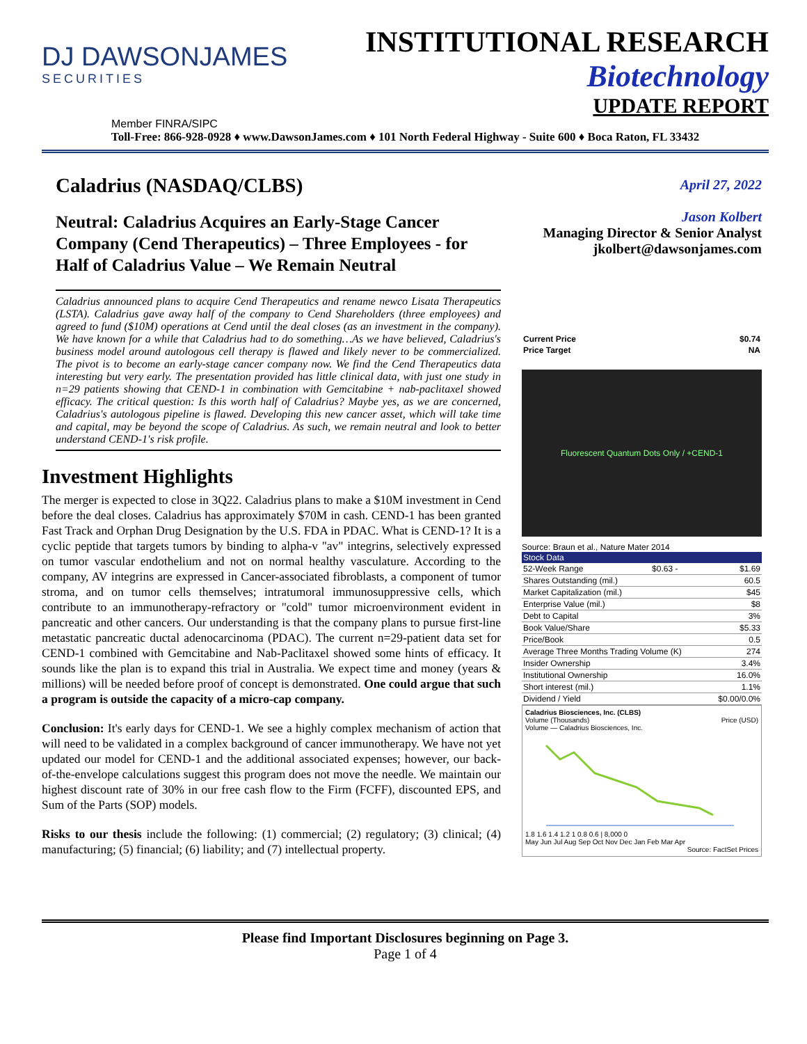DJ DAWSONJAMES
SECURITIES
INSTITUTIONAL RESEARCH
Biotechnology
UPDATE REPORT
Member FINRA/SIPC
Toll-Free: 866-928-0928 ♦ www.DawsonJames.com ♦ 101 North Federal Highway - Suite 600 ♦ Boca Raton, FL 33432
Caladrius (NASDAQ/CLBS)
Neutral: Caladrius Acquires an Early-Stage Cancer Company (Cend Therapeutics) – Three Employees - for Half of Caladrius Value – We Remain Neutral
Caladrius announced plans to acquire Cend Therapeutics and rename newco Lisata Therapeutics (LSTA). Caladrius gave away half of the company to Cend Shareholders (three employees) and agreed to fund ($10M) operations at Cend until the deal closes (as an investment in the company). We have known for a while that Caladrius had to do something…As we have believed, Caladrius's business model around autologous cell therapy is flawed and likely never to be commercialized. The pivot is to become an early-stage cancer company now. We find the Cend Therapeutics data interesting but very early. The presentation provided has little clinical data, with just one study in n=29 patients showing that CEND-1 in combination with Gemcitabine + nab-paclitaxel showed efficacy. The critical question: Is this worth half of Caladrius? Maybe yes, as we are concerned, Caladrius's autologous pipeline is flawed. Developing this new cancer asset, which will take time and capital, may be beyond the scope of Caladrius. As such, we remain neutral and look to better understand CEND-1's risk profile.
Investment Highlights
The merger is expected to close in 3Q22. Caladrius plans to make a $10M investment in Cend before the deal closes. Caladrius has approximately $70M in cash. CEND-1 has been granted Fast Track and Orphan Drug Designation by the U.S. FDA in PDAC. What is CEND-1? It is a cyclic peptide that targets tumors by binding to alpha-v "av" integrins, selectively expressed on tumor vascular endothelium and not on normal healthy vasculature. According to the company, AV integrins are expressed in Cancer-associated fibroblasts, a component of tumor stroma, and on tumor cells themselves; intratumoral immunosuppressive cells, which contribute to an immunotherapy-refractory or "cold" tumor microenvironment evident in pancreatic and other cancers. Our understanding is that the company plans to pursue first-line metastatic pancreatic ductal adenocarcinoma (PDAC). The current n=29-patient data set for CEND-1 combined with Gemcitabine and Nab-Paclitaxel showed some hints of efficacy. It sounds like the plan is to expand this trial in Australia. We expect time and money (years & millions) will be needed before proof of concept is demonstrated. One could argue that such a program is outside the capacity of a micro-cap company.
Conclusion: It's early days for CEND-1. We see a highly complex mechanism of action that will need to be validated in a complex background of cancer immunotherapy. We have not yet updated our model for CEND-1 and the additional associated expenses; however, our back-of-the-envelope calculations suggest this program does not move the needle. We maintain our highest discount rate of 30% in our free cash flow to the Firm (FCFF), discounted EPS, and Sum of the Parts (SOP) models.
Risks to our thesis include the following: (1) commercial; (2) regulatory; (3) clinical; (4) manufacturing; (5) financial; (6) liability; and (7) intellectual property.
April 27, 2022
Jason Kolbert
Managing Director & Senior Analyst
jkolbert@dawsonjames.com
| Current Price | $0.74 |
| Price Target | NA |
Fluorescent Quantum Dots Only / +CEND-1
Source: Braun et al., Nature Mater 2014
| Stock Data | | |
| --- | --- | --- |
| 52-Week Range | $0.63 - | $1.69 |
| Shares Outstanding (mil.) | | 60.5 |
| Market Capitalization (mil.) | | $45 |
| Enterprise Value (mil.) | | $8 |
| Debt to Capital | | 3% |
| Book Value/Share | | $5.33 |
| Price/Book | | 0.5 |
| Average Three Months Trading Volume (K) | | 274 |
| Insider Ownership | | 3.4% |
| Institutional Ownership | | 16.0% |
| Short interest (mil.) | | 1.1% |
| Dividend / Yield | | $0.00/0.0% |
Caladrius Biosciences, Inc. (CLBS)
Volume (Thousands) Price (USD)
Volume — Caladrius Biosciences, Inc.
1.8 1.6 1.4 1.2 1 0.8 0.6 | 8,000 0
May Jun Jul Aug Sep Oct Nov Dec Jan Feb Mar Apr
Source: FactSet Prices
Please find Important Disclosures beginning on Page 3.
Page 1 of 4